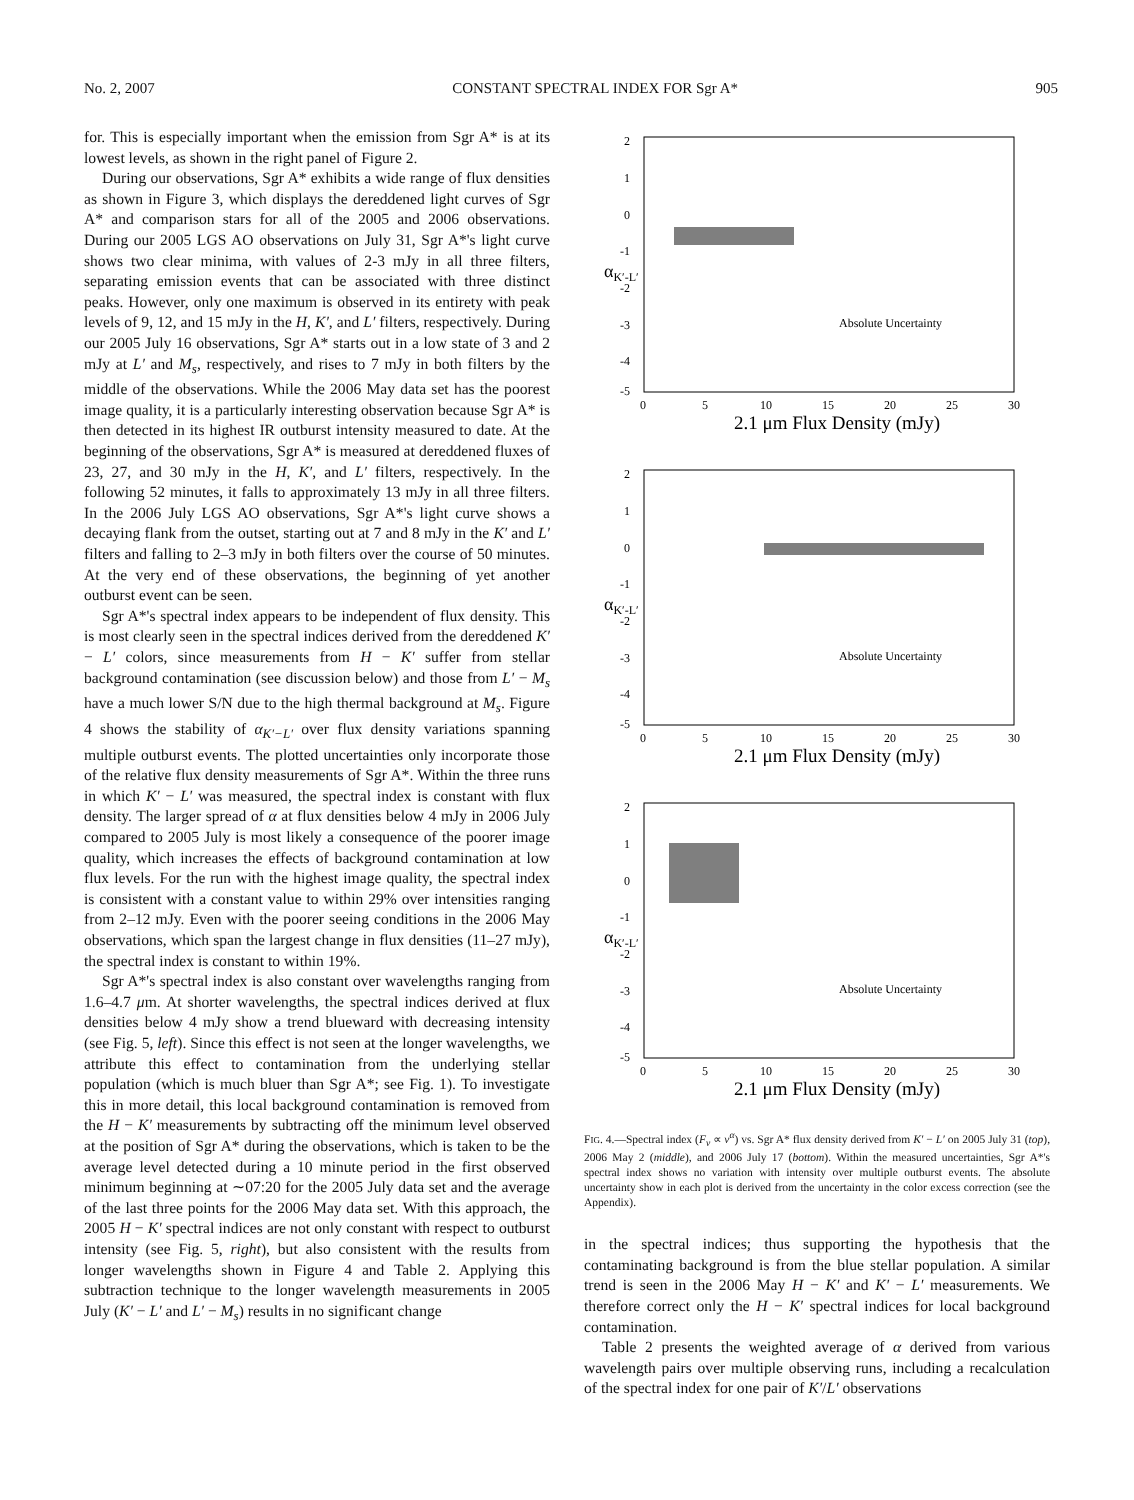No. 2, 2007 CONSTANT SPECTRAL INDEX FOR Sgr A* 905
for. This is especially important when the emission from Sgr A* is at its lowest levels, as shown in the right panel of Figure 2.
During our observations, Sgr A* exhibits a wide range of flux densities as shown in Figure 3, which displays the dereddened light curves of Sgr A* and comparison stars for all of the 2005 and 2006 observations. During our 2005 LGS AO observations on July 31, Sgr A*'s light curve shows two clear minima, with values of 2-3 mJy in all three filters, separating emission events that can be associated with three distinct peaks. However, only one maximum is observed in its entirety with peak levels of 9, 12, and 15 mJy in the H, K′, and L′ filters, respectively. During our 2005 July 16 observations, Sgr A* starts out in a low state of 3 and 2 mJy at L′ and M<sub>s</sub>, respectively, and rises to 7 mJy in both filters by the middle of the observations. While the 2006 May data set has the poorest image quality, it is a particularly interesting observation because Sgr A* is then detected in its highest IR outburst intensity measured to date. At the beginning of the observations, Sgr A* is measured at dereddened fluxes of 23, 27, and 30 mJy in the H, K′, and L′ filters, respectively. In the following 52 minutes, it falls to approximately 13 mJy in all three filters. In the 2006 July LGS AO observations, Sgr A*'s light curve shows a decaying flank from the outset, starting out at 7 and 8 mJy in the K′ and L′ filters and falling to 2–3 mJy in both filters over the course of 50 minutes. At the very end of these observations, the beginning of yet another outburst event can be seen.
Sgr A*'s spectral index appears to be independent of flux density. This is most clearly seen in the spectral indices derived from the dereddened K′ − L′ colors, since measurements from H − K′ suffer from stellar background contamination (see discussion below) and those from L′ − M<sub>s</sub> have a much lower S/N due to the high thermal background at M<sub>s</sub>. Figure 4 shows the stability of α<sub>K′−L′</sub> over flux density variations spanning multiple outburst events. The plotted uncertainties only incorporate those of the relative flux density measurements of Sgr A*. Within the three runs in which K′ − L′ was measured, the spectral index is constant with flux density. The larger spread of α at flux densities below 4 mJy in 2006 July compared to 2005 July is most likely a consequence of the poorer image quality, which increases the effects of background contamination at low flux levels. For the run with the highest image quality, the spectral index is consistent with a constant value to within 29% over intensities ranging from 2–12 mJy. Even with the poorer seeing conditions in the 2006 May observations, which span the largest change in flux densities (11–27 mJy), the spectral index is constant to within 19%.
Sgr A*'s spectral index is also constant over wavelengths ranging from 1.6–4.7 μm. At shorter wavelengths, the spectral indices derived at flux densities below 4 mJy show a trend blueward with decreasing intensity (see Fig. 5, left). Since this effect is not seen at the longer wavelengths, we attribute this effect to contamination from the underlying stellar population (which is much bluer than Sgr A*; see Fig. 1). To investigate this in more detail, this local background contamination is removed from the H − K′ measurements by subtracting off the minimum level observed at the position of Sgr A* during the observations, which is taken to be the average level detected during a 10 minute period in the first observed minimum beginning at ∼07:20 for the 2005 July data set and the average of the last three points for the 2006 May data set. With this approach, the 2005 H − K′ spectral indices are not only constant with respect to outburst intensity (see Fig. 5, right), but also consistent with the results from longer wavelengths shown in Figure 4 and Table 2. Applying this subtraction technique to the longer wavelength measurements in 2005 July (K′ − L′ and L′ − M<sub>s</sub>) results in no significant change
αK′-L′
2
1
0
-1
-2
-3
-4
-5
0
5
10
15
20
25
30
2.1 μm Flux Density (mJy)
Absolute Uncertainty
FIG. 4.—Spectral index (F<sub>ν</sub> ∝ ν<sup>α</sup>) vs. Sgr A* flux density derived from K′ − L′ on 2005 July 31 (top), 2006 May 2 (middle), and 2006 July 17 (bottom). Within the measured uncertainties, Sgr A*'s spectral index shows no variation with intensity over multiple outburst events. The absolute uncertainty show in each plot is derived from the uncertainty in the color excess correction (see the Appendix).
in the spectral indices; thus supporting the hypothesis that the contaminating background is from the blue stellar population. A similar trend is seen in the 2006 May H − K′ and K′ − L′ measurements. We therefore correct only the H − K′ spectral indices for local background contamination.
Table 2 presents the weighted average of α derived from various wavelength pairs over multiple observing runs, including a recalculation of the spectral index for one pair of K′/L′ observations